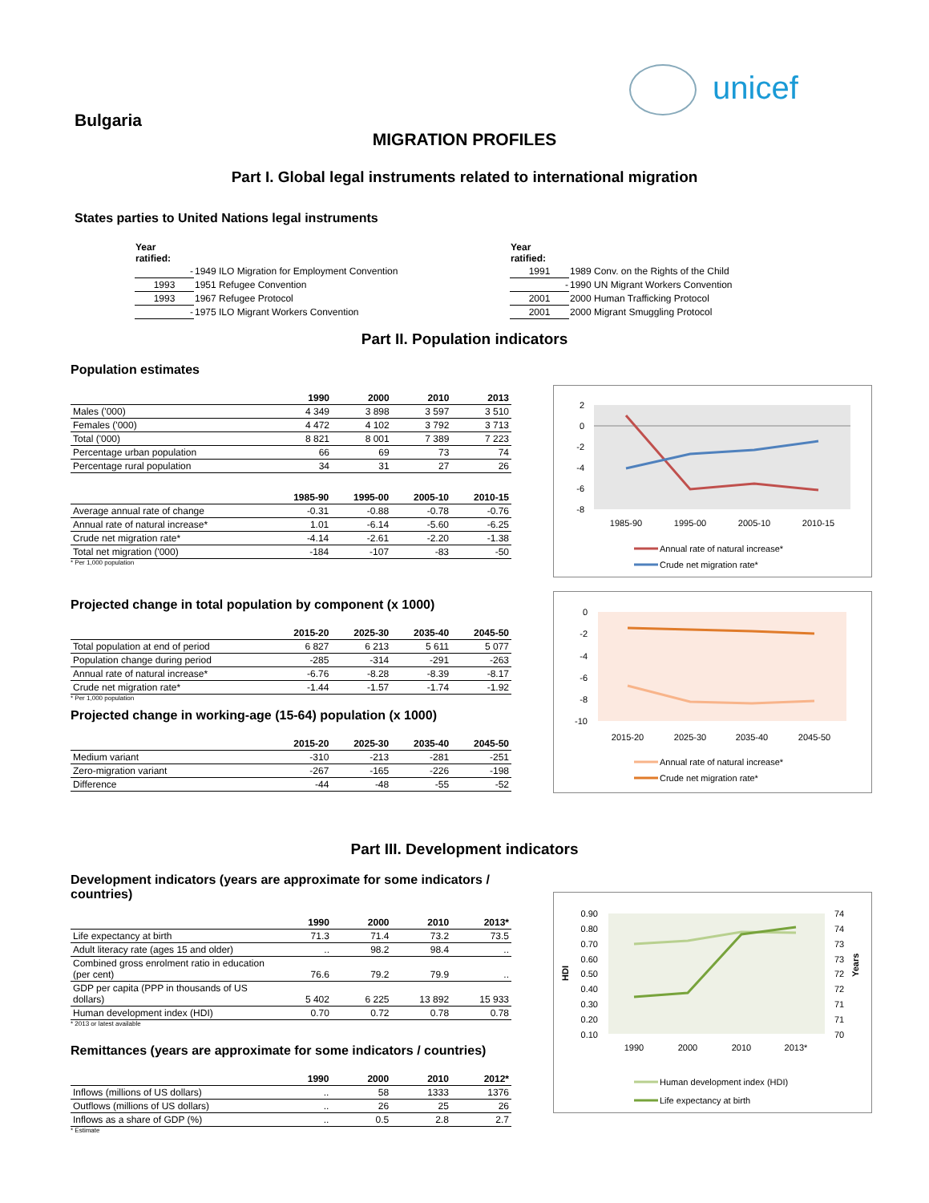unicef
Bulgaria
MIGRATION PROFILES
Part I. Global legal instruments related to international migration
States parties to United Nations legal instruments
| Year ratified: | |
| --- | --- |
| - | 1949 ILO Migration for Employment Convention |
| 1993 | 1951 Refugee Convention |
| 1993 | 1967 Refugee Protocol |
| - | 1975 ILO Migrant Workers Convention |
| Year ratified: | |
| --- | --- |
| 1991 | 1989 Conv. on the Rights of the Child |
| - | 1990 UN Migrant Workers Convention |
| 2001 | 2000 Human Trafficking Protocol |
| 2001 | 2000 Migrant Smuggling Protocol |
Part II. Population indicators
Population estimates
| | 1990 | 2000 | 2010 | 2013 |
| --- | --- | --- | --- | --- |
| Males ('000) | 4 349 | 3 898 | 3 597 | 3 510 |
| Females ('000) | 4 472 | 4 102 | 3 792 | 3 713 |
| Total ('000) | 8 821 | 8 001 | 7 389 | 7 223 |
| Percentage urban population | 66 | 69 | 73 | 74 |
| Percentage rural population | 34 | 31 | 27 | 26 |
| | 1985-90 | 1995-00 | 2005-10 | 2010-15 |
| --- | --- | --- | --- | --- |
| Average annual rate of change | -0.31 | -0.88 | -0.78 | -0.76 |
| Annual rate of natural increase* | 1.01 | -6.14 | -5.60 | -6.25 |
| Crude net migration rate* | -4.14 | -2.61 | -2.20 | -1.38 |
| Total net migration ('000) | -184 | -107 | -83 | -50 |
* Per 1,000 population
Projected change in total population by component (x 1000)
| | 2015-20 | 2025-30 | 2035-40 | 2045-50 |
| --- | --- | --- | --- | --- |
| Total population at end of period | 6 827 | 6 213 | 5 611 | 5 077 |
| Population change during period | -285 | -314 | -291 | -263 |
| Annual rate of natural increase* | -6.76 | -8.28 | -8.39 | -8.17 |
| Crude net migration rate* | -1.44 | -1.57 | -1.74 | -1.92 |
* Per 1,000 population
Projected change in working-age (15-64) population (x 1000)
| | 2015-20 | 2025-30 | 2035-40 | 2045-50 |
| --- | --- | --- | --- | --- |
| Medium variant | -310 | -213 | -281 | -251 |
| Zero-migration variant | -267 | -165 | -226 | -198 |
| Difference | -44 | -48 | -55 | -52 |
2
0
-2
-4
-6
-8
1985-90
1995-00
2005-10
2010-15
Annual rate of natural increase*
Crude net migration rate*
0
-2
-4
-6
-8
-10
2015-20
2025-30
2035-40
2045-50
Annual rate of natural increase*
Crude net migration rate*
Part III. Development indicators
Development indicators (years are approximate for some indicators / countries)
| | 1990 | 2000 | 2010 | 2013* |
| --- | --- | --- | --- | --- |
| Life expectancy at birth | 71.3 | 71.4 | 73.2 | 73.5 |
| Adult literacy rate (ages 15 and older) | .. | 98.2 | 98.4 | .. |
| Combined gross enrolment ratio in education (per cent) | 76.6 | 79.2 | 79.9 | .. |
| GDP per capita (PPP in thousands of US dollars) | 5 402 | 6 225 | 13 892 | 15 933 |
| Human development index (HDI) | 0.70 | 0.72 | 0.78 | 0.78 |
* 2013 or latest available
Remittances (years are approximate for some indicators / countries)
| | 1990 | 2000 | 2010 | 2012* |
| --- | --- | --- | --- | --- |
| Inflows (millions of US dollars) | .. | 58 | 1333 | 1376 |
| Outflows (millions of US dollars) | .. | 26 | 25 | 26 |
| Inflows as a share of GDP (%) | .. | 0.5 | 2.8 | 2.7 |
* Estimate
0.90
0.80
0.70
0.60
0.50
0.40
0.30
0.20
0.10
74
74
73
73
72
72
71
71
70
HDI
Years
1990
2000
2010
2013*
Human development index (HDI)
Life expectancy at birth